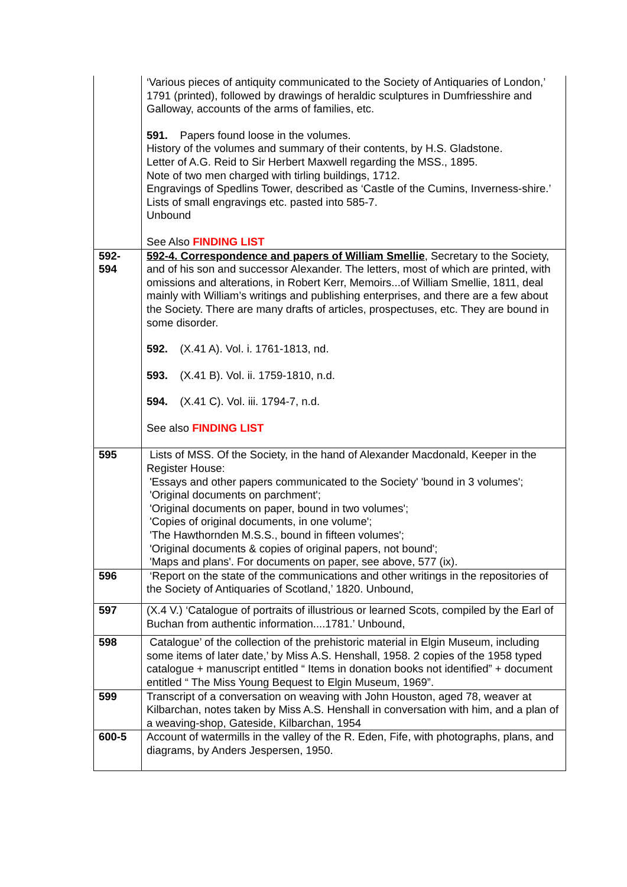| | ‘Various pieces of antiquity communicated to the Society of Antiquaries of London,’ 1791 (printed), followed by drawings of heraldic sculptures in Dumfriesshire and Galloway, accounts of the arms of families, etc. 591. Papers found loose in the volumes. History of the volumes and summary of their contents, by H.S. Gladstone. Letter of A.G. Reid to Sir Herbert Maxwell regarding the MSS., 1895. Note of two men charged with tirling buildings, 1712. Engravings of Spedlins Tower, described as ‘Castle of the Cumins, Inverness-shire.’ Lists of small engravings etc. pasted into 585-7. Unbound See Also FINDING LIST |
| 592- 594 | 592-4. Correspondence and papers of William Smellie , Secretary to the Society, and of his son and successor Alexander. The letters, most of which are printed, with omissions and alterations, in Robert Kerr, Memoirs...of William Smellie, 1811, deal mainly with William’s writings and publishing enterprises, and there are a few about the Society. There are many drafts of articles, prospectuses, etc. They are bound in some disorder. 592. (X.41 A). Vol. i. 1761-1813, nd. 593. (X.41 B). Vol. ii. 1759-1810, n.d. 594. (X.41 C). Vol. iii. 1794-7, n.d. See also FINDING LIST |
| 595 | Lists of MSS. Of the Society, in the hand of Alexander Macdonald, Keeper in the Register House: 'Essays and other papers communicated to the Society' 'bound in 3 volumes'; 'Original documents on parchment'; 'Original documents on paper, bound in two volumes'; 'Copies of original documents, in one volume'; 'The Hawthornden M.S.S., bound in fifteen volumes'; 'Original documents & copies of original papers, not bound'; 'Maps and plans'. For documents on paper, see above, 577 (ix). |
| 596 | ‘Report on the state of the communications and other writings in the repositories of the Society of Antiquaries of Scotland,’ 1820. Unbound, |
| 597 | (X.4 V.) ‘Catalogue of portraits of illustrious or learned Scots, compiled by the Earl of Buchan from authentic information....1781.’ Unbound, |
| 598 | Catalogue’ of the collection of the prehistoric material in Elgin Museum, including some items of later date,’ by Miss A.S. Henshall, 1958. 2 copies of the 1958 typed catalogue + manuscript entitled “ Items in donation books not identified” + document entitled “ The Miss Young Bequest to Elgin Museum, 1969”. |
| 599 | Transcript of a conversation on weaving with John Houston, aged 78, weaver at Kilbarchan, notes taken by Miss A.S. Henshall in conversation with him, and a plan of a weaving-shop, Gateside, Kilbarchan, 1954 |
| 600-5 | Account of watermills in the valley of the R. Eden, Fife, with photographs, plans, and diagrams, by Anders Jespersen, 1950. |